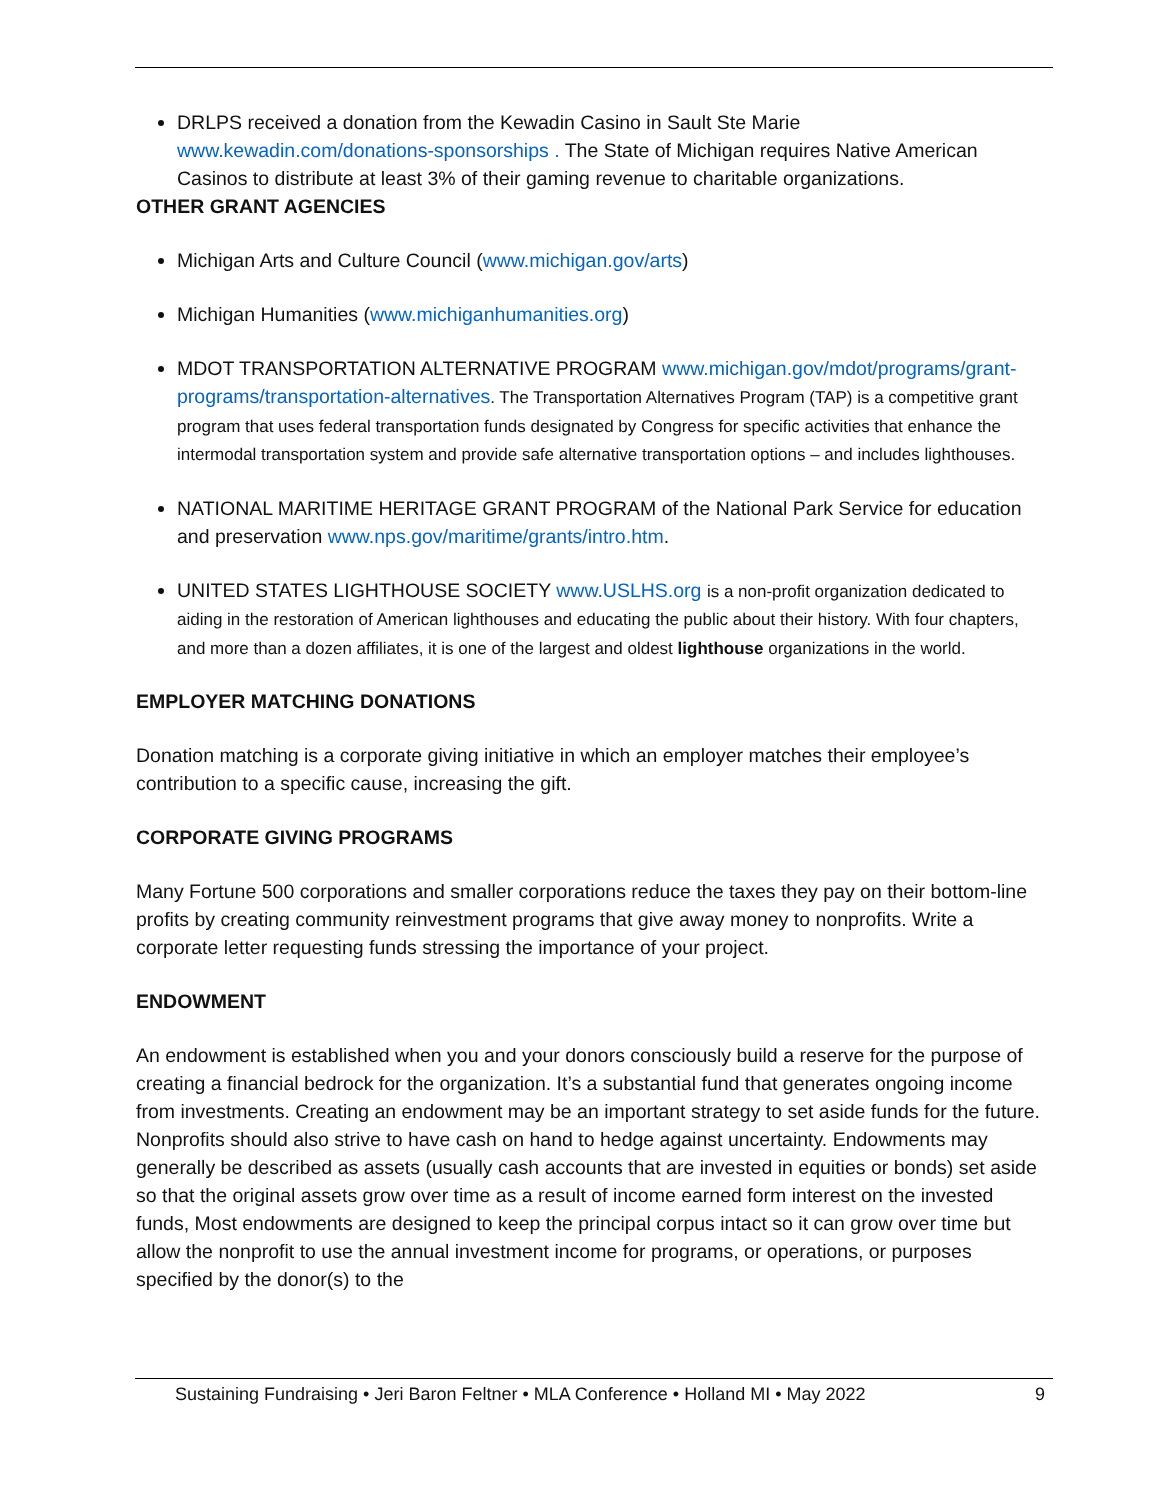DRLPS received a donation from the Kewadin Casino in Sault Ste Marie www.kewadin.com/donations-sponsorships . The State of Michigan requires Native American Casinos to distribute at least 3% of their gaming revenue to charitable organizations.
OTHER GRANT AGENCIES
Michigan Arts and Culture Council (www.michigan.gov/arts)
Michigan Humanities (www.michiganhumanities.org)
MDOT TRANSPORTATION ALTERNATIVE PROGRAM www.michigan.gov/mdot/programs/grant-programs/transportation-alternatives. The Transportation Alternatives Program (TAP) is a competitive grant program that uses federal transportation funds designated by Congress for specific activities that enhance the intermodal transportation system and provide safe alternative transportation options – and includes lighthouses.
NATIONAL MARITIME HERITAGE GRANT PROGRAM of the National Park Service for education and preservation www.nps.gov/maritime/grants/intro.htm.
UNITED STATES LIGHTHOUSE SOCIETY www.USLHS.org is a non-profit organization dedicated to aiding in the restoration of American lighthouses and educating the public about their history. With four chapters, and more than a dozen affiliates, it is one of the largest and oldest lighthouse organizations in the world.
EMPLOYER MATCHING DONATIONS
Donation matching is a corporate giving initiative in which an employer matches their employee’s contribution to a specific cause, increasing the gift.
CORPORATE GIVING PROGRAMS
Many Fortune 500 corporations and smaller corporations reduce the taxes they pay on their bottom-line profits by creating community reinvestment programs that give away money to nonprofits. Write a corporate letter requesting funds stressing the importance of your project.
ENDOWMENT
An endowment is established when you and your donors consciously build a reserve for the purpose of creating a financial bedrock for the organization. It’s a substantial fund that generates ongoing income from investments. Creating an endowment may be an important strategy to set aside funds for the future. Nonprofits should also strive to have cash on hand to hedge against uncertainty. Endowments may generally be described as assets (usually cash accounts that are invested in equities or bonds) set aside so that the original assets grow over time as a result of income earned form interest on the invested funds, Most endowments are designed to keep the principal corpus intact so it can grow over time but allow the nonprofit to use the annual investment income for programs, or operations, or purposes specified by the donor(s) to the
Sustaining Fundraising • Jeri Baron Feltner • MLA Conference • Holland MI • May 2022 9